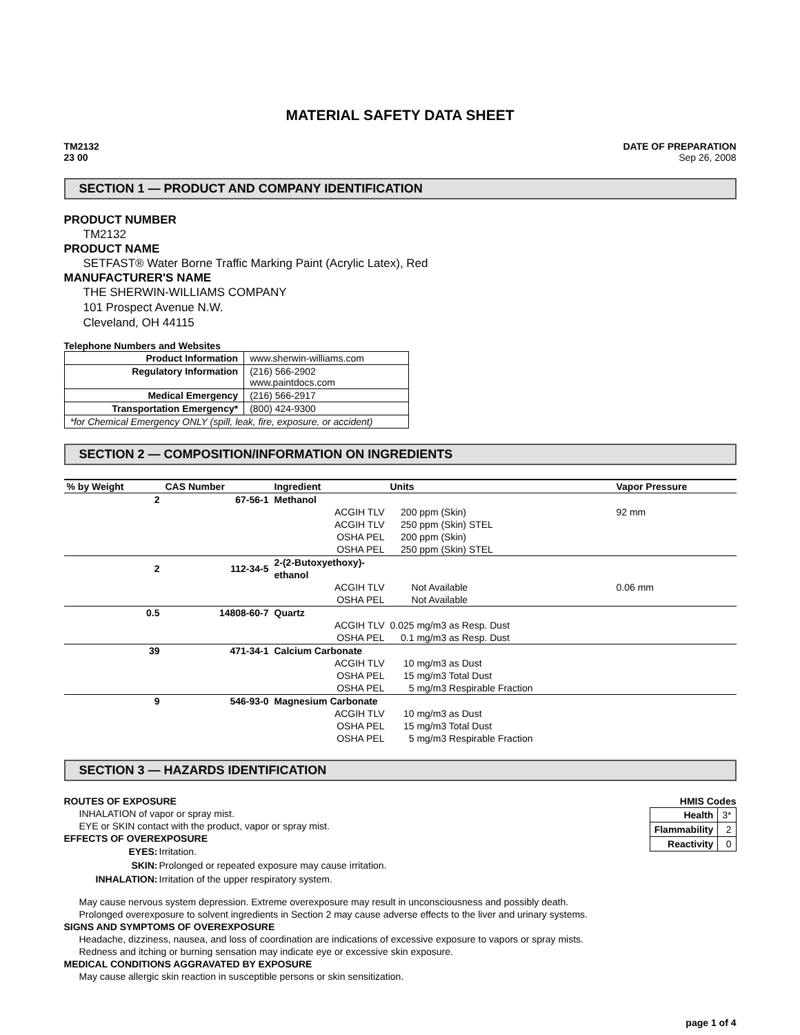MATERIAL SAFETY DATA SHEET
TM2132
23 00
DATE OF PREPARATION
Sep 26, 2008
SECTION 1 — PRODUCT AND COMPANY IDENTIFICATION
PRODUCT NUMBER
TM2132
PRODUCT NAME
SETFAST® Water Borne Traffic Marking Paint (Acrylic Latex), Red
MANUFACTURER'S NAME
THE SHERWIN-WILLIAMS COMPANY
101 Prospect Avenue N.W.
Cleveland, OH 44115
Telephone Numbers and Websites
| Product Information | www.sherwin-williams.com |
| Regulatory Information | (216) 566-2902 www.paintdocs.com |
| Medical Emergency | (216) 566-2917 |
| Transportation Emergency* | (800) 424-9300 |
| *for Chemical Emergency ONLY (spill, leak, fire, exposure, or accident) | |
SECTION 2 — COMPOSITION/INFORMATION ON INGREDIENTS
| % by Weight | CAS Number | Ingredient | Units | Vapor Pressure |
| --- | --- | --- | --- | --- |
| 2 | 67-56-1 | Methanol | | |
| | | ACGIH TLV | 200 ppm (Skin) | 92 mm |
| | | ACGIH TLV | 250 ppm (Skin) STEL | |
| | | OSHA PEL | 200 ppm (Skin) | |
| | | OSHA PEL | 250 ppm (Skin) STEL | |
| 2 | 112-34-5 | 2-(2-Butoxyethoxy)-ethanol | | |
| | | ACGIH TLV | Not Available | 0.06 mm |
| | | OSHA PEL | Not Available | |
| 0.5 | 14808-60-7 | Quartz | | |
| | | ACGIH TLV | 0.025 mg/m3 as Resp. Dust | |
| | | OSHA PEL | 0.1 mg/m3 as Resp. Dust | |
| 39 | 471-34-1 | Calcium Carbonate | | |
| | | ACGIH TLV | 10 mg/m3 as Dust | |
| | | OSHA PEL | 15 mg/m3 Total Dust | |
| | | OSHA PEL | 5 mg/m3 Respirable Fraction | |
| 9 | 546-93-0 | Magnesium Carbonate | | |
| | | ACGIH TLV | 10 mg/m3 as Dust | |
| | | OSHA PEL | 15 mg/m3 Total Dust | |
| | | OSHA PEL | 5 mg/m3 Respirable Fraction | |
SECTION 3 — HAZARDS IDENTIFICATION
ROUTES OF EXPOSURE
INHALATION of vapor or spray mist.
EYE or SKIN contact with the product, vapor or spray mist.
EFFECTS OF OVEREXPOSURE
| EYES: | Irritation. |
| SKIN: | Prolonged or repeated exposure may cause irritation. |
| INHALATION: | Irritation of the upper respiratory system. |
HMIS Codes
| Health | 3* |
| Flammability | 2 |
| Reactivity | 0 |
May cause nervous system depression. Extreme overexposure may result in unconsciousness and possibly death.
Prolonged overexposure to solvent ingredients in Section 2 may cause adverse effects to the liver and urinary systems.
SIGNS AND SYMPTOMS OF OVEREXPOSURE
Headache, dizziness, nausea, and loss of coordination are indications of excessive exposure to vapors or spray mists.
Redness and itching or burning sensation may indicate eye or excessive skin exposure.
MEDICAL CONDITIONS AGGRAVATED BY EXPOSURE
May cause allergic skin reaction in susceptible persons or skin sensitization.
page 1 of 4